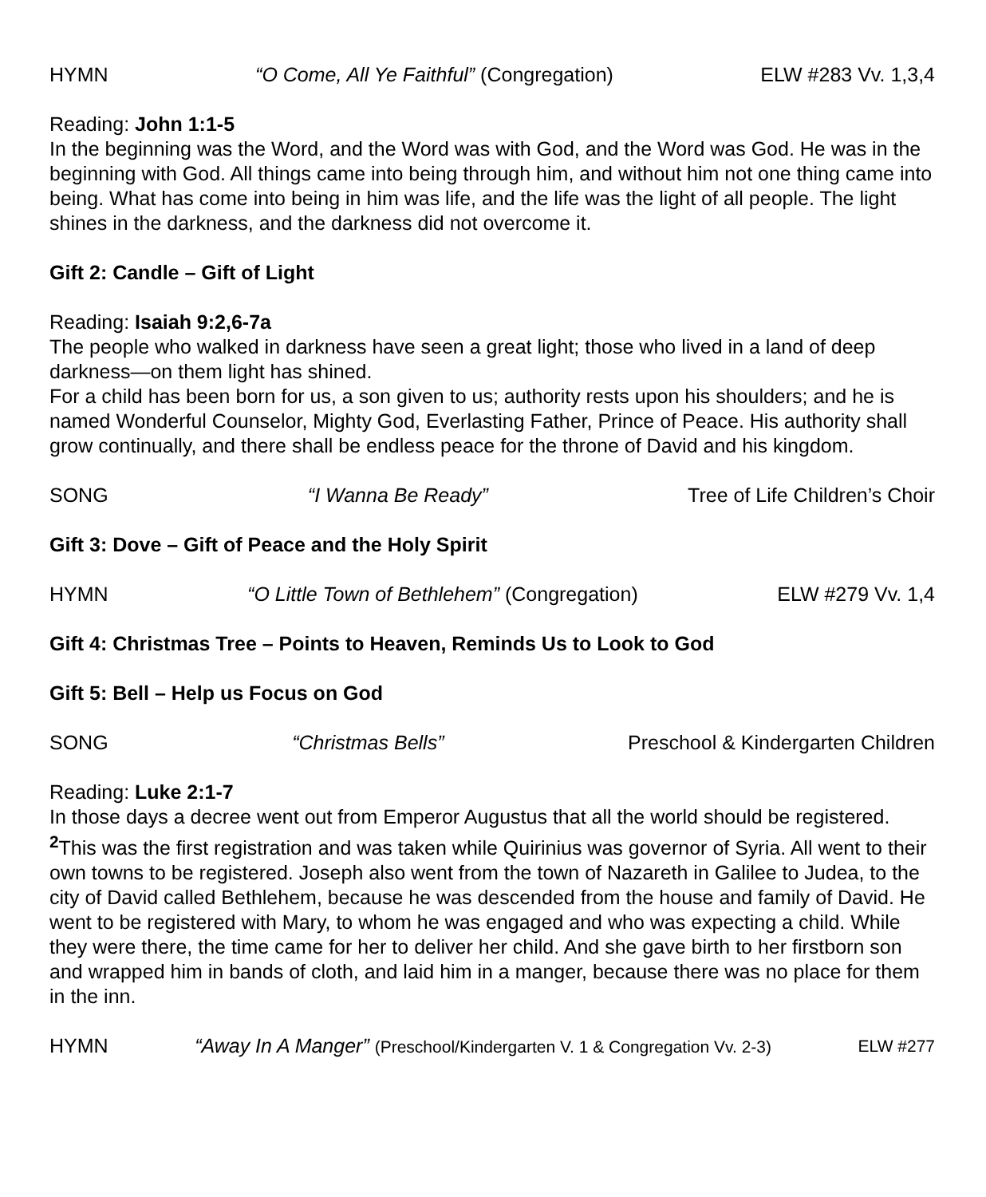HYMN “O Come, All Ye Faithful” (Congregation) ELW #283 Vv. 1,3,4
Reading: John 1:1-5
In the beginning was the Word, and the Word was with God, and the Word was God. He was in the beginning with God. All things came into being through him, and without him not one thing came into being. What has come into being in him was life, and the life was the light of all people. The light shines in the darkness, and the darkness did not overcome it.
Gift 2: Candle – Gift of Light
Reading: Isaiah 9:2,6-7a
The people who walked in darkness have seen a great light; those who lived in a land of deep darkness—on them light has shined.
For a child has been born for us, a son given to us; authority rests upon his shoulders; and he is named Wonderful Counselor, Mighty God, Everlasting Father, Prince of Peace. His authority shall grow continually, and there shall be endless peace for the throne of David and his kingdom.
SONG “I Wanna Be Ready” Tree of Life Children’s Choir
Gift 3: Dove – Gift of Peace and the Holy Spirit
HYMN “O Little Town of Bethlehem” (Congregation) ELW #279 Vv. 1,4
Gift 4: Christmas Tree – Points to Heaven, Reminds Us to Look to God
Gift 5: Bell – Help us Focus on God
SONG “Christmas Bells” Preschool & Kindergarten Children
Reading: Luke 2:1-7
In those days a decree went out from Emperor Augustus that all the world should be registered. <sup>2</sup>This was the first registration and was taken while Quirinius was governor of Syria. All went to their own towns to be registered. Joseph also went from the town of Nazareth in Galilee to Judea, to the city of David called Bethlehem, because he was descended from the house and family of David. He went to be registered with Mary, to whom he was engaged and who was expecting a child. While they were there, the time came for her to deliver her child. And she gave birth to her firstborn son and wrapped him in bands of cloth, and laid him in a manger, because there was no place for them in the inn.
HYMN “Away In A Manger” (Preschool/Kindergarten V. 1 & Congregation Vv. 2-3) ELW #277